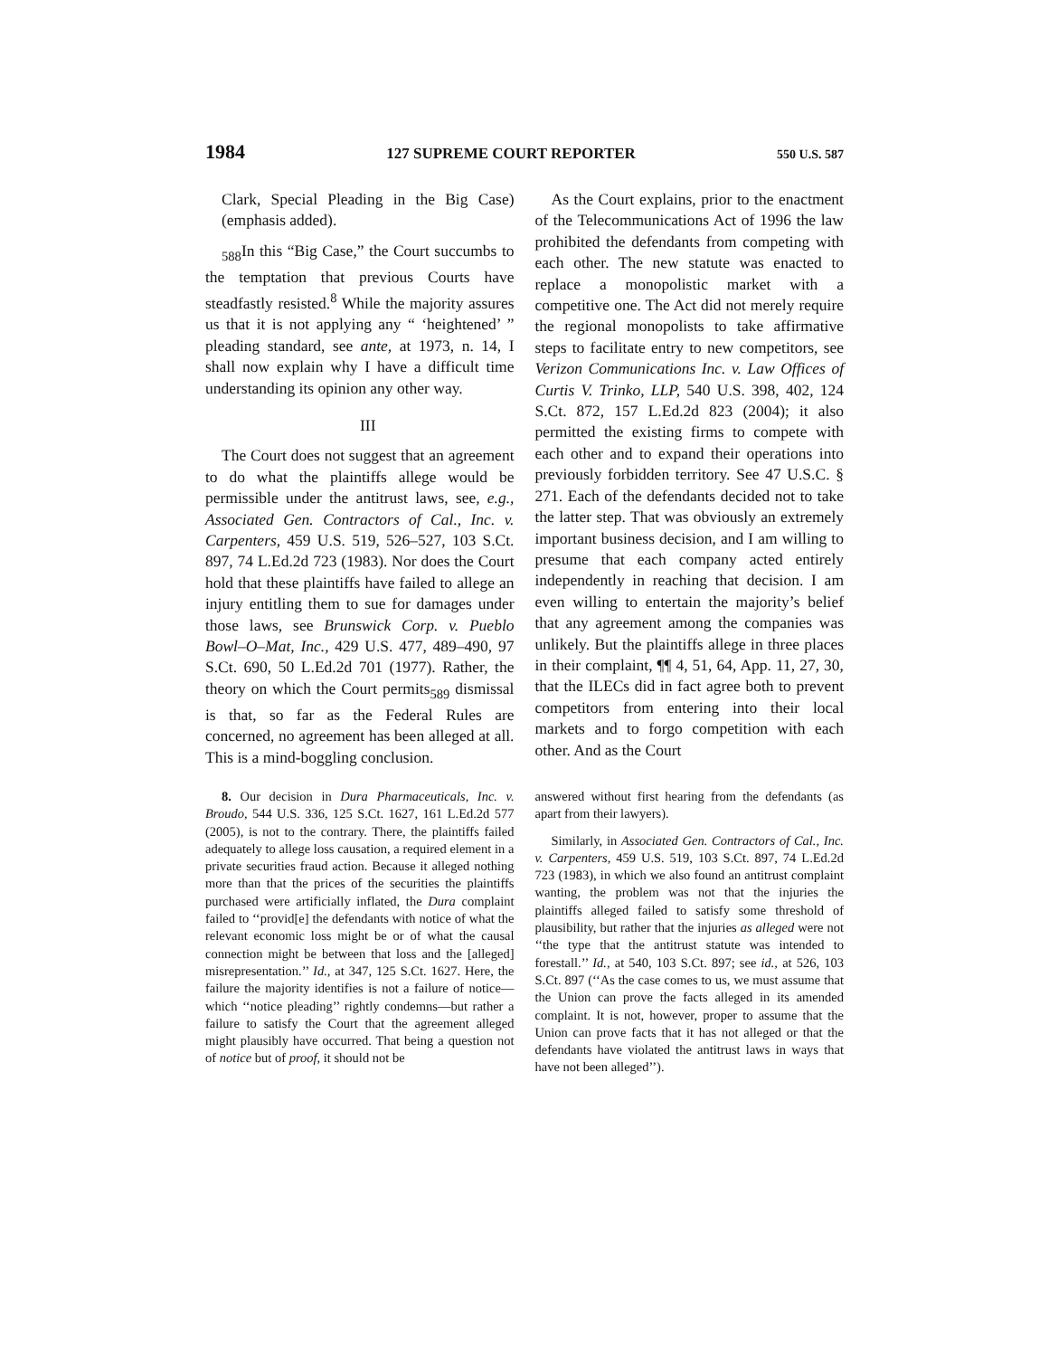1984 127 SUPREME COURT REPORTER 550 U.S. 587
Clark, Special Pleading in the Big Case) (emphasis added).
<sub>588</sub>In this “Big Case,” the Court succumbs to the temptation that previous Courts have steadfastly resisted.<sup>8</sup> While the majority assures us that it is not applying any “ ‘heightened’ ” pleading standard, see ante, at 1973, n. 14, I shall now explain why I have a difficult time understanding its opinion any other way.
III
The Court does not suggest that an agreement to do what the plaintiffs allege would be permissible under the antitrust laws, see, e.g., Associated Gen. Contractors of Cal., Inc. v. Carpenters, 459 U.S. 519, 526–527, 103 S.Ct. 897, 74 L.Ed.2d 723 (1983). Nor does the Court hold that these plaintiffs have failed to allege an injury entitling them to sue for damages under those laws, see Brunswick Corp. v. Pueblo Bowl–O–Mat, Inc., 429 U.S. 477, 489–490, 97 S.Ct. 690, 50 L.Ed.2d 701 (1977). Rather, the theory on which the Court permits<sub>589</sub> dismissal is that, so far as the Federal Rules are concerned, no agreement has been alleged at all. This is a mind-boggling conclusion.
As the Court explains, prior to the enactment of the Telecommunications Act of 1996 the law prohibited the defendants from competing with each other. The new statute was enacted to replace a monopolistic market with a competitive one. The Act did not merely require the regional monopolists to take affirmative steps to facilitate entry to new competitors, see Verizon Communications Inc. v. Law Offices of Curtis V. Trinko, LLP, 540 U.S. 398, 402, 124 S.Ct. 872, 157 L.Ed.2d 823 (2004); it also permitted the existing firms to compete with each other and to expand their operations into previously forbidden territory. See 47 U.S.C. § 271. Each of the defendants decided not to take the latter step. That was obviously an extremely important business decision, and I am willing to presume that each company acted entirely independently in reaching that decision. I am even willing to entertain the majority’s belief that any agreement among the companies was unlikely. But the plaintiffs allege in three places in their complaint, ¶¶ 4, 51, 64, App. 11, 27, 30, that the ILECs did in fact agree both to prevent competitors from entering into their local markets and to forgo competition with each other. And as the Court
8. Our decision in Dura Pharmaceuticals, Inc. v. Broudo, 544 U.S. 336, 125 S.Ct. 1627, 161 L.Ed.2d 577 (2005), is not to the contrary. There, the plaintiffs failed adequately to allege loss causation, a required element in a private securities fraud action. Because it alleged nothing more than that the prices of the securities the plaintiffs purchased were artificially inflated, the Dura complaint failed to ‘‘provid[e] the defendants with notice of what the relevant economic loss might be or of what the causal connection might be between that loss and the [alleged] misrepresentation.’’ Id., at 347, 125 S.Ct. 1627. Here, the failure the majority identifies is not a failure of notice—which ‘‘notice pleading’’ rightly condemns—but rather a failure to satisfy the Court that the agreement alleged might plausibly have occurred. That being a question not of notice but of proof, it should not be
answered without first hearing from the defendants (as apart from their lawyers).
Similarly, in Associated Gen. Contractors of Cal., Inc. v. Carpenters, 459 U.S. 519, 103 S.Ct. 897, 74 L.Ed.2d 723 (1983), in which we also found an antitrust complaint wanting, the problem was not that the injuries the plaintiffs alleged failed to satisfy some threshold of plausibility, but rather that the injuries as alleged were not ‘‘the type that the antitrust statute was intended to forestall.’’ Id., at 540, 103 S.Ct. 897; see id., at 526, 103 S.Ct. 897 (‘‘As the case comes to us, we must assume that the Union can prove the facts alleged in its amended complaint. It is not, however, proper to assume that the Union can prove facts that it has not alleged or that the defendants have violated the antitrust laws in ways that have not been alleged’’).